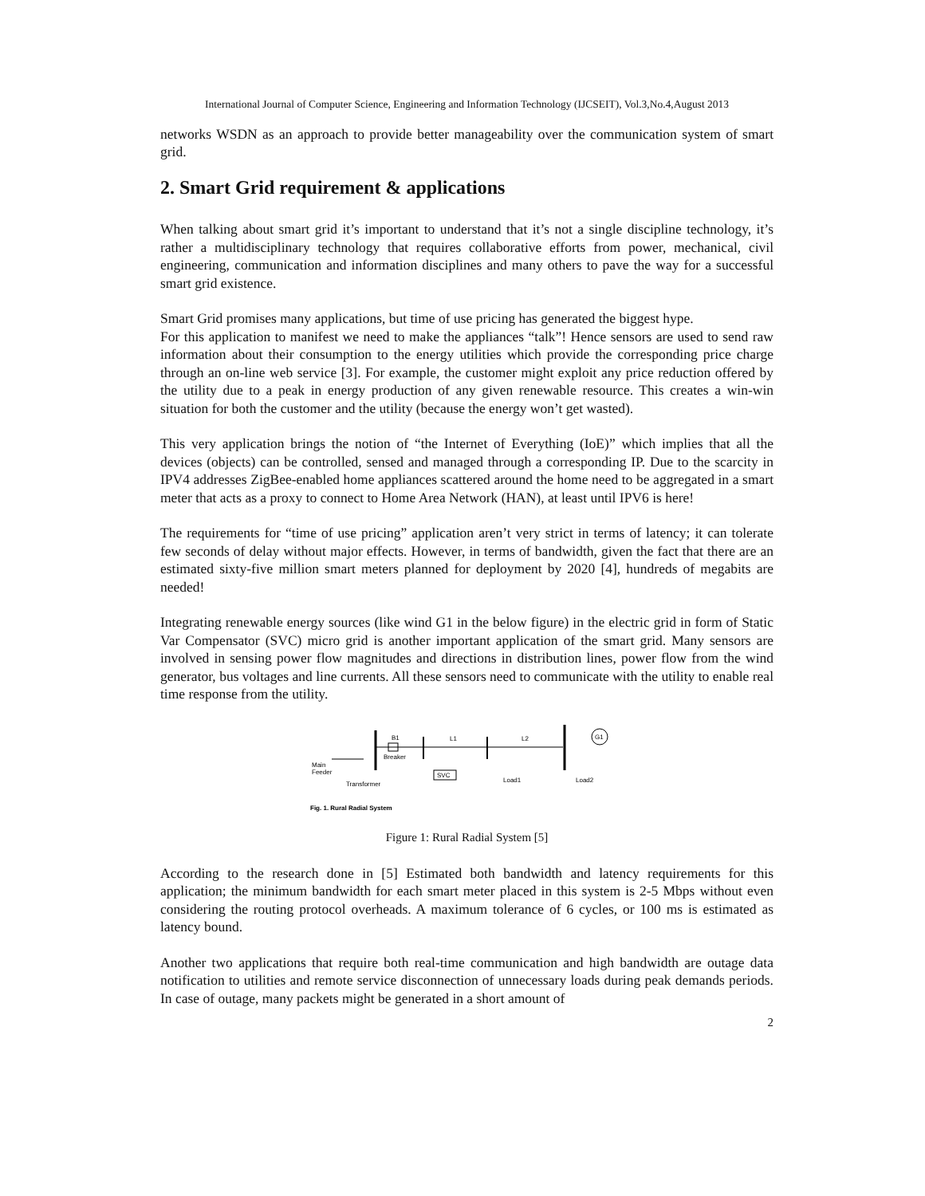International Journal of Computer Science, Engineering and Information Technology (IJCSEIT), Vol.3,No.4,August 2013
networks WSDN as an approach to provide better manageability over the communication system of smart grid.
2. Smart Grid requirement & applications
When talking about smart grid it’s important to understand that it’s not a single discipline technology, it’s rather a multidisciplinary technology that requires collaborative efforts from power, mechanical, civil engineering, communication and information disciplines and many others to pave the way for a successful smart grid existence.
Smart Grid promises many applications, but time of use pricing has generated the biggest hype.
For this application to manifest we need to make the appliances “talk”! Hence sensors are used to send raw information about their consumption to the energy utilities which provide the corresponding price charge through an on-line web service [3]. For example, the customer might exploit any price reduction offered by the utility due to a peak in energy production of any given renewable resource. This creates a win-win situation for both the customer and the utility (because the energy won’t get wasted).
This very application brings the notion of “the Internet of Everything (IoE)” which implies that all the devices (objects) can be controlled, sensed and managed through a corresponding IP. Due to the scarcity in IPV4 addresses ZigBee-enabled home appliances scattered around the home need to be aggregated in a smart meter that acts as a proxy to connect to Home Area Network (HAN), at least until IPV6 is here!
The requirements for “time of use pricing” application aren’t very strict in terms of latency; it can tolerate few seconds of delay without major effects. However, in terms of bandwidth, given the fact that there are an estimated sixty-five million smart meters planned for deployment by 2020 [4], hundreds of megabits are needed!
Integrating renewable energy sources (like wind G1 in the below figure) in the electric grid in form of Static Var Compensator (SVC) micro grid is another important application of the smart grid. Many sensors are involved in sensing power flow magnitudes and directions in distribution lines, power flow from the wind generator, bus voltages and line currents. All these sensors need to communicate with the utility to enable real time response from the utility.
B1
L1
L2
G1
Breaker
SVC
Main
Feeder
Transformer
Load1
Load2
Fig. 1. Rural Radial System
Figure 1: Rural Radial System [5]
According to the research done in [5] Estimated both bandwidth and latency requirements for this application; the minimum bandwidth for each smart meter placed in this system is 2-5 Mbps without even considering the routing protocol overheads. A maximum tolerance of 6 cycles, or 100 ms is estimated as latency bound.
Another two applications that require both real-time communication and high bandwidth are outage data notification to utilities and remote service disconnection of unnecessary loads during peak demands periods. In case of outage, many packets might be generated in a short amount of
2